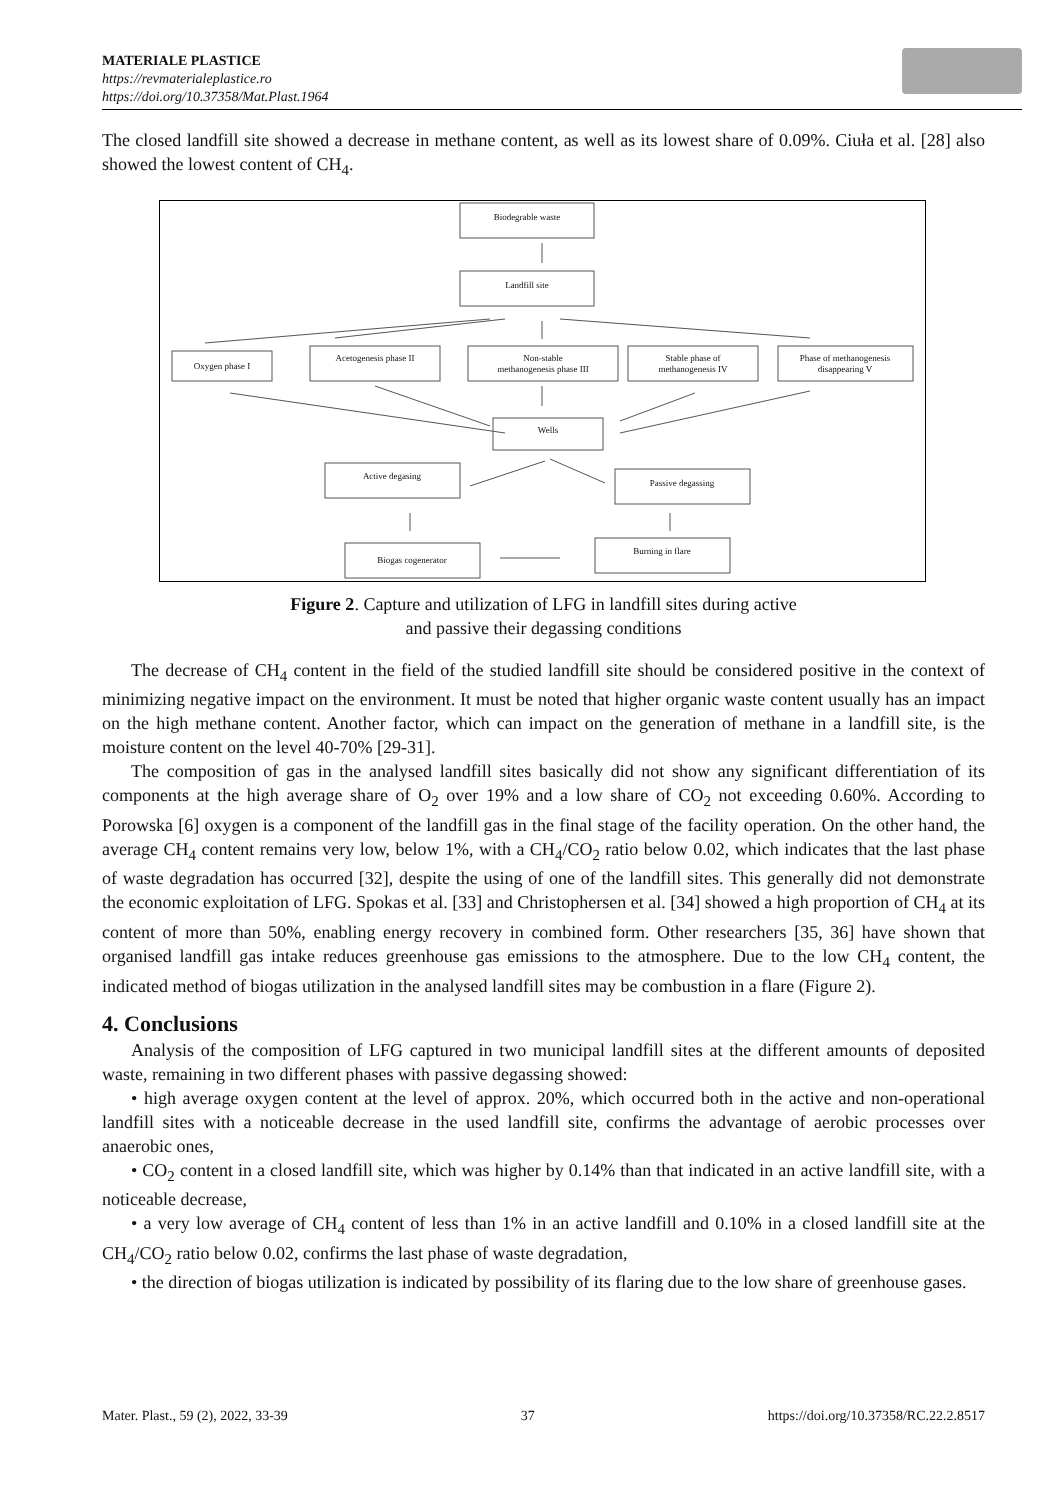MATERIALE PLASTICE
https://revmaterialeplastice.ro
https://doi.org/10.37358/Mat.Plast.1964
The closed landfill site showed a decrease in methane content, as well as its lowest share of 0.09%. Ciuła et al. [28] also showed the lowest content of CH<sub>4</sub>.
Biodegrable waste
Landfill site
Oxygen phase I
Acetogenesis phase II
Non-stable
methanogenesis phase III
Stable phase of
methanogenesis IV
Phase of methanogenesis
disappearing V
Wells
Active degasing
Passive degassing
Biogas cogenerator
Burning in flare
Figure 2. Capture and utilization of LFG in landfill sites during active
and passive their degassing conditions
The decrease of CH<sub>4</sub> content in the field of the studied landfill site should be considered positive in the context of minimizing negative impact on the environment. It must be noted that higher organic waste content usually has an impact on the high methane content. Another factor, which can impact on the generation of methane in a landfill site, is the moisture content on the level 40-70% [29-31].
The composition of gas in the analysed landfill sites basically did not show any significant differentiation of its components at the high average share of O<sub>2</sub> over 19% and a low share of CO<sub>2</sub> not exceeding 0.60%. According to Porowska [6] oxygen is a component of the landfill gas in the final stage of the facility operation. On the other hand, the average CH<sub>4</sub> content remains very low, below 1%, with a CH<sub>4</sub>/CO<sub>2</sub> ratio below 0.02, which indicates that the last phase of waste degradation has occurred [32], despite the using of one of the landfill sites. This generally did not demonstrate the economic exploitation of LFG. Spokas et al. [33] and Christophersen et al. [34] showed a high proportion of CH<sub>4</sub> at its content of more than 50%, enabling energy recovery in combined form. Other researchers [35, 36] have shown that organised landfill gas intake reduces greenhouse gas emissions to the atmosphere. Due to the low CH<sub>4</sub> content, the indicated method of biogas utilization in the analysed landfill sites may be combustion in a flare (Figure 2).
4. Conclusions
Analysis of the composition of LFG captured in two municipal landfill sites at the different amounts of deposited waste, remaining in two different phases with passive degassing showed:
• high average oxygen content at the level of approx. 20%, which occurred both in the active and non-operational landfill sites with a noticeable decrease in the used landfill site, confirms the advantage of aerobic processes over anaerobic ones,
• CO<sub>2</sub> content in a closed landfill site, which was higher by 0.14% than that indicated in an active landfill site, with a noticeable decrease,
• a very low average of CH<sub>4</sub> content of less than 1% in an active landfill and 0.10% in a closed landfill site at the CH<sub>4</sub>/CO<sub>2</sub> ratio below 0.02, confirms the last phase of waste degradation,
• the direction of biogas utilization is indicated by possibility of its flaring due to the low share of greenhouse gases.
Mater. Plast., 59 (2), 2022, 33-39 37 https://doi.org/10.37358/RC.22.2.8517